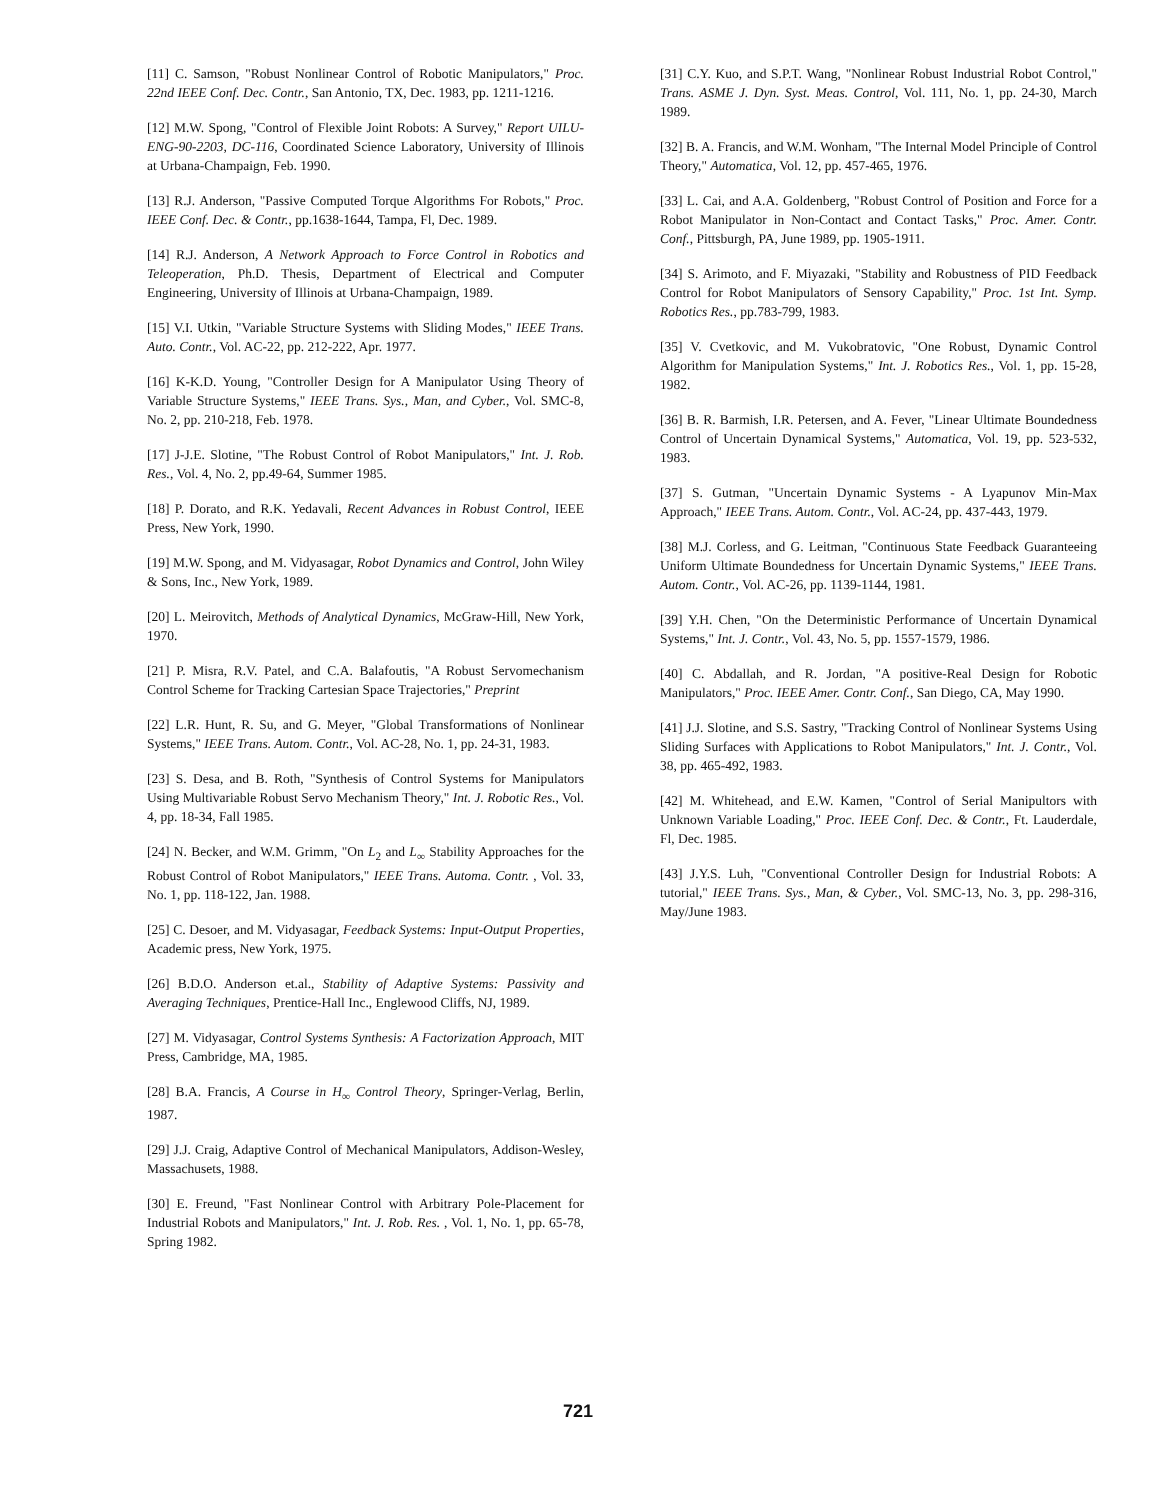[11] C. Samson, "Robust Nonlinear Control of Robotic Manipulators," Proc. 22nd IEEE Conf. Dec. Contr., San Antonio, TX, Dec. 1983, pp. 1211-1216.
[12] M.W. Spong, "Control of Flexible Joint Robots: A Survey," Report UILU-ENG-90-2203, DC-116, Coordinated Science Laboratory, University of Illinois at Urbana-Champaign, Feb. 1990.
[13] R.J. Anderson, "Passive Computed Torque Algorithms For Robots," Proc. IEEE Conf. Dec. & Contr., pp.1638-1644, Tampa, Fl, Dec. 1989.
[14] R.J. Anderson, A Network Approach to Force Control in Robotics and Teleoperation, Ph.D. Thesis, Department of Electrical and Computer Engineering, University of Illinois at Urbana-Champaign, 1989.
[15] V.I. Utkin, "Variable Structure Systems with Sliding Modes," IEEE Trans. Auto. Contr., Vol. AC-22, pp. 212-222, Apr. 1977.
[16] K-K.D. Young, "Controller Design for A Manipulator Using Theory of Variable Structure Systems," IEEE Trans. Sys., Man, and Cyber., Vol. SMC-8, No. 2, pp. 210-218, Feb. 1978.
[17] J-J.E. Slotine, "The Robust Control of Robot Manipulators," Int. J. Rob. Res., Vol. 4, No. 2, pp.49-64, Summer 1985.
[18] P. Dorato, and R.K. Yedavali, Recent Advances in Robust Control, IEEE Press, New York, 1990.
[19] M.W. Spong, and M. Vidyasagar, Robot Dynamics and Control, John Wiley & Sons, Inc., New York, 1989.
[20] L. Meirovitch, Methods of Analytical Dynamics, McGraw-Hill, New York, 1970.
[21] P. Misra, R.V. Patel, and C.A. Balafoutis, "A Robust Servomechanism Control Scheme for Tracking Cartesian Space Trajectories," Preprint
[22] L.R. Hunt, R. Su, and G. Meyer, "Global Transformations of Nonlinear Systems," IEEE Trans. Autom. Contr., Vol. AC-28, No. 1, pp. 24-31, 1983.
[23] S. Desa, and B. Roth, "Synthesis of Control Systems for Manipulators Using Multivariable Robust Servo Mechanism Theory," Int. J. Robotic Res., Vol. 4, pp. 18-34, Fall 1985.
[24] N. Becker, and W.M. Grimm, "On L<sub>2</sub> and L<sub>∞</sub> Stability Approaches for the Robust Control of Robot Manipulators," IEEE Trans. Automa. Contr. , Vol. 33, No. 1, pp. 118-122, Jan. 1988.
[25] C. Desoer, and M. Vidyasagar, Feedback Systems: Input-Output Properties, Academic press, New York, 1975.
[26] B.D.O. Anderson et.al., Stability of Adaptive Systems: Passivity and Averaging Techniques, Prentice-Hall Inc., Englewood Cliffs, NJ, 1989.
[27] M. Vidyasagar, Control Systems Synthesis: A Factorization Approach, MIT Press, Cambridge, MA, 1985.
[28] B.A. Francis, A Course in H<sub>∞</sub> Control Theory, Springer-Verlag, Berlin, 1987.
[29] J.J. Craig, Adaptive Control of Mechanical Manipulators, Addison-Wesley, Massachusets, 1988.
[30] E. Freund, "Fast Nonlinear Control with Arbitrary Pole-Placement for Industrial Robots and Manipulators," Int. J. Rob. Res. , Vol. 1, No. 1, pp. 65-78, Spring 1982.
[31] C.Y. Kuo, and S.P.T. Wang, "Nonlinear Robust Industrial Robot Control," Trans. ASME J. Dyn. Syst. Meas. Control, Vol. 111, No. 1, pp. 24-30, March 1989.
[32] B. A. Francis, and W.M. Wonham, "The Internal Model Principle of Control Theory," Automatica, Vol. 12, pp. 457-465, 1976.
[33] L. Cai, and A.A. Goldenberg, "Robust Control of Position and Force for a Robot Manipulator in Non-Contact and Contact Tasks," Proc. Amer. Contr. Conf., Pittsburgh, PA, June 1989, pp. 1905-1911.
[34] S. Arimoto, and F. Miyazaki, "Stability and Robustness of PID Feedback Control for Robot Manipulators of Sensory Capability," Proc. 1st Int. Symp. Robotics Res., pp.783-799, 1983.
[35] V. Cvetkovic, and M. Vukobratovic, "One Robust, Dynamic Control Algorithm for Manipulation Systems," Int. J. Robotics Res., Vol. 1, pp. 15-28, 1982.
[36] B. R. Barmish, I.R. Petersen, and A. Fever, "Linear Ultimate Boundedness Control of Uncertain Dynamical Systems," Automatica, Vol. 19, pp. 523-532, 1983.
[37] S. Gutman, "Uncertain Dynamic Systems - A Lyapunov Min-Max Approach," IEEE Trans. Autom. Contr., Vol. AC-24, pp. 437-443, 1979.
[38] M.J. Corless, and G. Leitman, "Continuous State Feedback Guaranteeing Uniform Ultimate Boundedness for Uncertain Dynamic Systems," IEEE Trans. Autom. Contr., Vol. AC-26, pp. 1139-1144, 1981.
[39] Y.H. Chen, "On the Deterministic Performance of Uncertain Dynamical Systems," Int. J. Contr., Vol. 43, No. 5, pp. 1557-1579, 1986.
[40] C. Abdallah, and R. Jordan, "A positive-Real Design for Robotic Manipulators," Proc. IEEE Amer. Contr. Conf., San Diego, CA, May 1990.
[41] J.J. Slotine, and S.S. Sastry, "Tracking Control of Nonlinear Systems Using Sliding Surfaces with Applications to Robot Manipulators," Int. J. Contr., Vol. 38, pp. 465-492, 1983.
[42] M. Whitehead, and E.W. Kamen, "Control of Serial Manipultors with Unknown Variable Loading," Proc. IEEE Conf. Dec. & Contr., Ft. Lauderdale, Fl, Dec. 1985.
[43] J.Y.S. Luh, "Conventional Controller Design for Industrial Robots: A tutorial," IEEE Trans. Sys., Man, & Cyber., Vol. SMC-13, No. 3, pp. 298-316, May/June 1983.
721